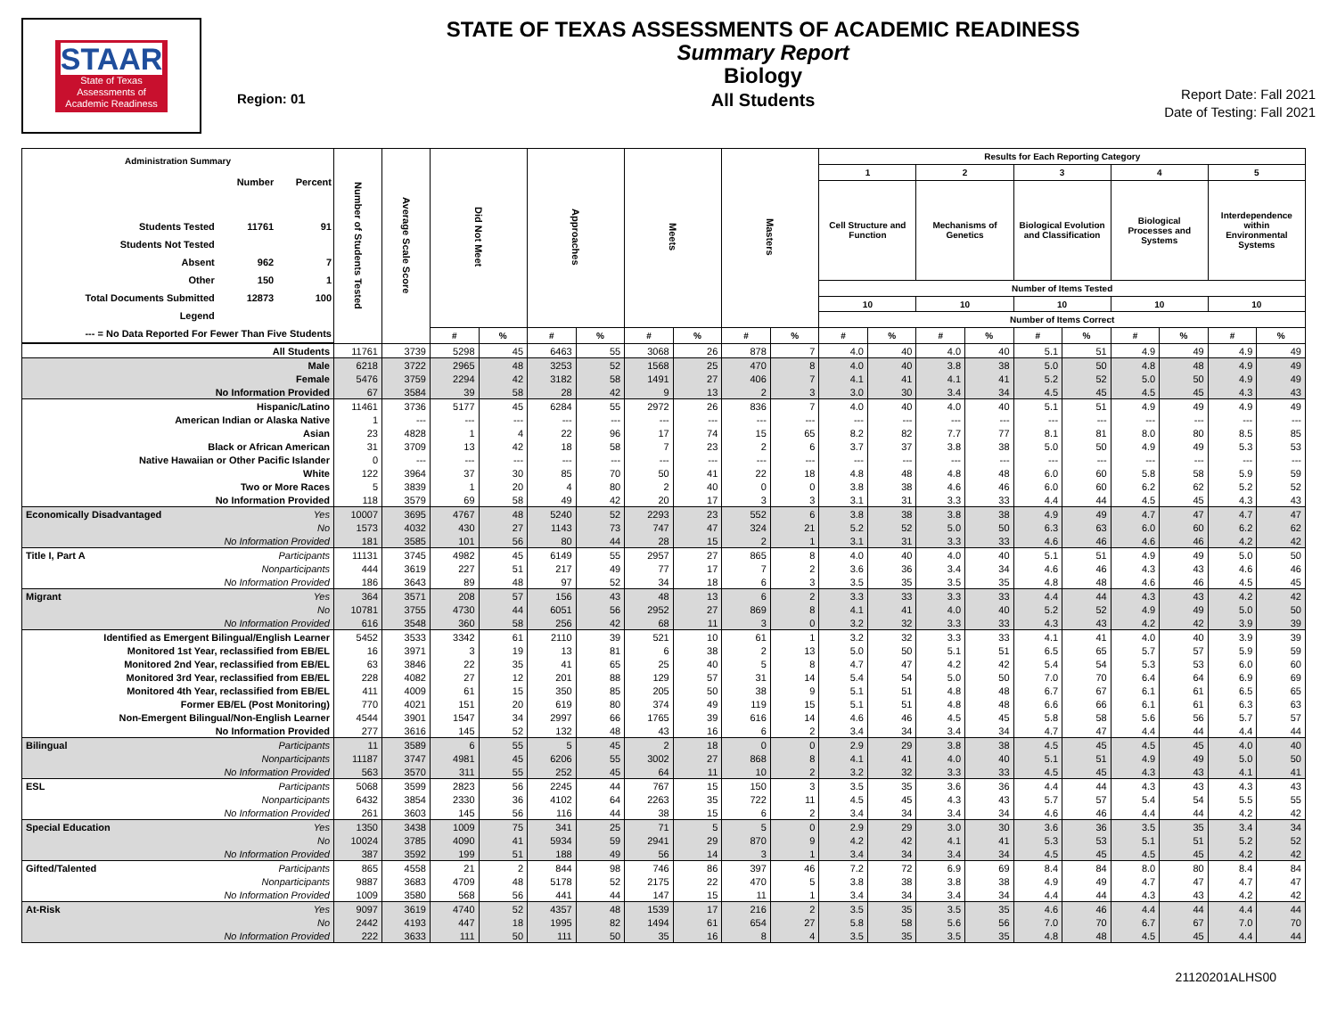STAAR
State of Texas
Assessments of
Academic Readiness
Region: 01
STATE OF TEXAS ASSESSMENTS OF ACADEMIC READINESS
Summary Report
Biology
All Students
Report Date: Fall 2021
Date of Testing: Fall 2021
| Administration Summary / / Number / Percent / / Students Tested / 11761 / 91 / / Students Not Tested / / / / Absent / 962 / 7 / / Other / 150 / 1 / / Total Documents Submitted / 12873 / 100 / / Legend / / / / --- = No Data Reported For Fewer Than Five Students / / / | Number of Students Tested | Average Scale Score | Did Not Meet | | Approaches | | Meets | | Masters | | Results for Each Reporting Category | | | | | | | | | |
| --- | --- | --- | --- | --- | --- | --- | --- | --- | --- | --- | --- | --- | --- | --- | --- | --- | --- | --- | --- | --- |
| | | | | | | | | | | | 1 | | 2 | | 3 | | 4 | | 5 | |
| | | | | | | | | | | | Cell Structure and Function | | Mechanisms of Genetics | | Biological Evolution and Classification | | Biological Processes and Systems | | Interdependence within Environmental Systems | |
| | | | | | | | | | | | Number of Items Tested | | | | | | | | | |
| | | | | | | | | | | | 10 | | 10 | | 10 | | 10 | | 10 | |
| | | | | | | | | | | | Number of Items Correct | | | | | | | | | |
| | | | # | % | # | % | # | % | # | % | # | % | # | % | # | % | # | % | # | % |
| All Students | 11761 | 3739 | 5298 | 45 | 6463 | 55 | 3068 | 26 | 878 | 7 | 4.0 | 40 | 4.0 | 40 | 5.1 | 51 | 4.9 | 49 | 4.9 | 49 |
| Male | 6218 | 3722 | 2965 | 48 | 3253 | 52 | 1568 | 25 | 470 | 8 | 4.0 | 40 | 3.8 | 38 | 5.0 | 50 | 4.8 | 48 | 4.9 | 49 |
| Female | 5476 | 3759 | 2294 | 42 | 3182 | 58 | 1491 | 27 | 406 | 7 | 4.1 | 41 | 4.1 | 41 | 5.2 | 52 | 5.0 | 50 | 4.9 | 49 |
| No Information Provided | 67 | 3584 | 39 | 58 | 28 | 42 | 9 | 13 | 2 | 3 | 3.0 | 30 | 3.4 | 34 | 4.5 | 45 | 4.5 | 45 | 4.3 | 43 |
| Hispanic/Latino | 11461 | 3736 | 5177 | 45 | 6284 | 55 | 2972 | 26 | 836 | 7 | 4.0 | 40 | 4.0 | 40 | 5.1 | 51 | 4.9 | 49 | 4.9 | 49 |
| American Indian or Alaska Native | 1 | --- | --- | --- | --- | --- | --- | --- | --- | --- | --- | --- | --- | --- | --- | --- | --- | --- | --- | --- |
| Asian | 23 | 4828 | 1 | 4 | 22 | 96 | 17 | 74 | 15 | 65 | 8.2 | 82 | 7.7 | 77 | 8.1 | 81 | 8.0 | 80 | 8.5 | 85 |
| Black or African American | 31 | 3709 | 13 | 42 | 18 | 58 | 7 | 23 | 2 | 6 | 3.7 | 37 | 3.8 | 38 | 5.0 | 50 | 4.9 | 49 | 5.3 | 53 |
| Native Hawaiian or Other Pacific Islander | 0 | --- | --- | --- | --- | --- | --- | --- | --- | --- | --- | --- | --- | --- | --- | --- | --- | --- | --- | --- |
| White | 122 | 3964 | 37 | 30 | 85 | 70 | 50 | 41 | 22 | 18 | 4.8 | 48 | 4.8 | 48 | 6.0 | 60 | 5.8 | 58 | 5.9 | 59 |
| Two or More Races | 5 | 3839 | 1 | 20 | 4 | 80 | 2 | 40 | 0 | 0 | 3.8 | 38 | 4.6 | 46 | 6.0 | 60 | 6.2 | 62 | 5.2 | 52 |
| No Information Provided | 118 | 3579 | 69 | 58 | 49 | 42 | 20 | 17 | 3 | 3 | 3.1 | 31 | 3.3 | 33 | 4.4 | 44 | 4.5 | 45 | 4.3 | 43 |
| Economically Disadvantaged Yes | 10007 | 3695 | 4767 | 48 | 5240 | 52 | 2293 | 23 | 552 | 6 | 3.8 | 38 | 3.8 | 38 | 4.9 | 49 | 4.7 | 47 | 4.7 | 47 |
| No | 1573 | 4032 | 430 | 27 | 1143 | 73 | 747 | 47 | 324 | 21 | 5.2 | 52 | 5.0 | 50 | 6.3 | 63 | 6.0 | 60 | 6.2 | 62 |
| No Information Provided | 181 | 3585 | 101 | 56 | 80 | 44 | 28 | 15 | 2 | 1 | 3.1 | 31 | 3.3 | 33 | 4.6 | 46 | 4.6 | 46 | 4.2 | 42 |
| Title I, Part A Participants | 11131 | 3745 | 4982 | 45 | 6149 | 55 | 2957 | 27 | 865 | 8 | 4.0 | 40 | 4.0 | 40 | 5.1 | 51 | 4.9 | 49 | 5.0 | 50 |
| Nonparticipants | 444 | 3619 | 227 | 51 | 217 | 49 | 77 | 17 | 7 | 2 | 3.6 | 36 | 3.4 | 34 | 4.6 | 46 | 4.3 | 43 | 4.6 | 46 |
| No Information Provided | 186 | 3643 | 89 | 48 | 97 | 52 | 34 | 18 | 6 | 3 | 3.5 | 35 | 3.5 | 35 | 4.8 | 48 | 4.6 | 46 | 4.5 | 45 |
| Migrant Yes | 364 | 3571 | 208 | 57 | 156 | 43 | 48 | 13 | 6 | 2 | 3.3 | 33 | 3.3 | 33 | 4.4 | 44 | 4.3 | 43 | 4.2 | 42 |
| No | 10781 | 3755 | 4730 | 44 | 6051 | 56 | 2952 | 27 | 869 | 8 | 4.1 | 41 | 4.0 | 40 | 5.2 | 52 | 4.9 | 49 | 5.0 | 50 |
| No Information Provided | 616 | 3548 | 360 | 58 | 256 | 42 | 68 | 11 | 3 | 0 | 3.2 | 32 | 3.3 | 33 | 4.3 | 43 | 4.2 | 42 | 3.9 | 39 |
| Identified as Emergent Bilingual/English Learner | 5452 | 3533 | 3342 | 61 | 2110 | 39 | 521 | 10 | 61 | 1 | 3.2 | 32 | 3.3 | 33 | 4.1 | 41 | 4.0 | 40 | 3.9 | 39 |
| Monitored 1st Year, reclassified from EB/EL | 16 | 3971 | 3 | 19 | 13 | 81 | 6 | 38 | 2 | 13 | 5.0 | 50 | 5.1 | 51 | 6.5 | 65 | 5.7 | 57 | 5.9 | 59 |
| Monitored 2nd Year, reclassified from EB/EL | 63 | 3846 | 22 | 35 | 41 | 65 | 25 | 40 | 5 | 8 | 4.7 | 47 | 4.2 | 42 | 5.4 | 54 | 5.3 | 53 | 6.0 | 60 |
| Monitored 3rd Year, reclassified from EB/EL | 228 | 4082 | 27 | 12 | 201 | 88 | 129 | 57 | 31 | 14 | 5.4 | 54 | 5.0 | 50 | 7.0 | 70 | 6.4 | 64 | 6.9 | 69 |
| Monitored 4th Year, reclassified from EB/EL | 411 | 4009 | 61 | 15 | 350 | 85 | 205 | 50 | 38 | 9 | 5.1 | 51 | 4.8 | 48 | 6.7 | 67 | 6.1 | 61 | 6.5 | 65 |
| Former EB/EL (Post Monitoring) | 770 | 4021 | 151 | 20 | 619 | 80 | 374 | 49 | 119 | 15 | 5.1 | 51 | 4.8 | 48 | 6.6 | 66 | 6.1 | 61 | 6.3 | 63 |
| Non-Emergent Bilingual/Non-English Learner | 4544 | 3901 | 1547 | 34 | 2997 | 66 | 1765 | 39 | 616 | 14 | 4.6 | 46 | 4.5 | 45 | 5.8 | 58 | 5.6 | 56 | 5.7 | 57 |
| No Information Provided | 277 | 3616 | 145 | 52 | 132 | 48 | 43 | 16 | 6 | 2 | 3.4 | 34 | 3.4 | 34 | 4.7 | 47 | 4.4 | 44 | 4.4 | 44 |
| Bilingual Participants | 11 | 3589 | 6 | 55 | 5 | 45 | 2 | 18 | 0 | 0 | 2.9 | 29 | 3.8 | 38 | 4.5 | 45 | 4.5 | 45 | 4.0 | 40 |
| Nonparticipants | 11187 | 3747 | 4981 | 45 | 6206 | 55 | 3002 | 27 | 868 | 8 | 4.1 | 41 | 4.0 | 40 | 5.1 | 51 | 4.9 | 49 | 5.0 | 50 |
| No Information Provided | 563 | 3570 | 311 | 55 | 252 | 45 | 64 | 11 | 10 | 2 | 3.2 | 32 | 3.3 | 33 | 4.5 | 45 | 4.3 | 43 | 4.1 | 41 |
| ESL Participants | 5068 | 3599 | 2823 | 56 | 2245 | 44 | 767 | 15 | 150 | 3 | 3.5 | 35 | 3.6 | 36 | 4.4 | 44 | 4.3 | 43 | 4.3 | 43 |
| Nonparticipants | 6432 | 3854 | 2330 | 36 | 4102 | 64 | 2263 | 35 | 722 | 11 | 4.5 | 45 | 4.3 | 43 | 5.7 | 57 | 5.4 | 54 | 5.5 | 55 |
| No Information Provided | 261 | 3603 | 145 | 56 | 116 | 44 | 38 | 15 | 6 | 2 | 3.4 | 34 | 3.4 | 34 | 4.6 | 46 | 4.4 | 44 | 4.2 | 42 |
| Special Education Yes | 1350 | 3438 | 1009 | 75 | 341 | 25 | 71 | 5 | 5 | 0 | 2.9 | 29 | 3.0 | 30 | 3.6 | 36 | 3.5 | 35 | 3.4 | 34 |
| No | 10024 | 3785 | 4090 | 41 | 5934 | 59 | 2941 | 29 | 870 | 9 | 4.2 | 42 | 4.1 | 41 | 5.3 | 53 | 5.1 | 51 | 5.2 | 52 |
| No Information Provided | 387 | 3592 | 199 | 51 | 188 | 49 | 56 | 14 | 3 | 1 | 3.4 | 34 | 3.4 | 34 | 4.5 | 45 | 4.5 | 45 | 4.2 | 42 |
| Gifted/Talented Participants | 865 | 4558 | 21 | 2 | 844 | 98 | 746 | 86 | 397 | 46 | 7.2 | 72 | 6.9 | 69 | 8.4 | 84 | 8.0 | 80 | 8.4 | 84 |
| Nonparticipants | 9887 | 3683 | 4709 | 48 | 5178 | 52 | 2175 | 22 | 470 | 5 | 3.8 | 38 | 3.8 | 38 | 4.9 | 49 | 4.7 | 47 | 4.7 | 47 |
| No Information Provided | 1009 | 3580 | 568 | 56 | 441 | 44 | 147 | 15 | 11 | 1 | 3.4 | 34 | 3.4 | 34 | 4.4 | 44 | 4.3 | 43 | 4.2 | 42 |
| At-Risk Yes | 9097 | 3619 | 4740 | 52 | 4357 | 48 | 1539 | 17 | 216 | 2 | 3.5 | 35 | 3.5 | 35 | 4.6 | 46 | 4.4 | 44 | 4.4 | 44 |
| No | 2442 | 4193 | 447 | 18 | 1995 | 82 | 1494 | 61 | 654 | 27 | 5.8 | 58 | 5.6 | 56 | 7.0 | 70 | 6.7 | 67 | 7.0 | 70 |
| No Information Provided | 222 | 3633 | 111 | 50 | 111 | 50 | 35 | 16 | 8 | 4 | 3.5 | 35 | 3.5 | 35 | 4.8 | 48 | 4.5 | 45 | 4.4 | 44 |
21120201ALHS00